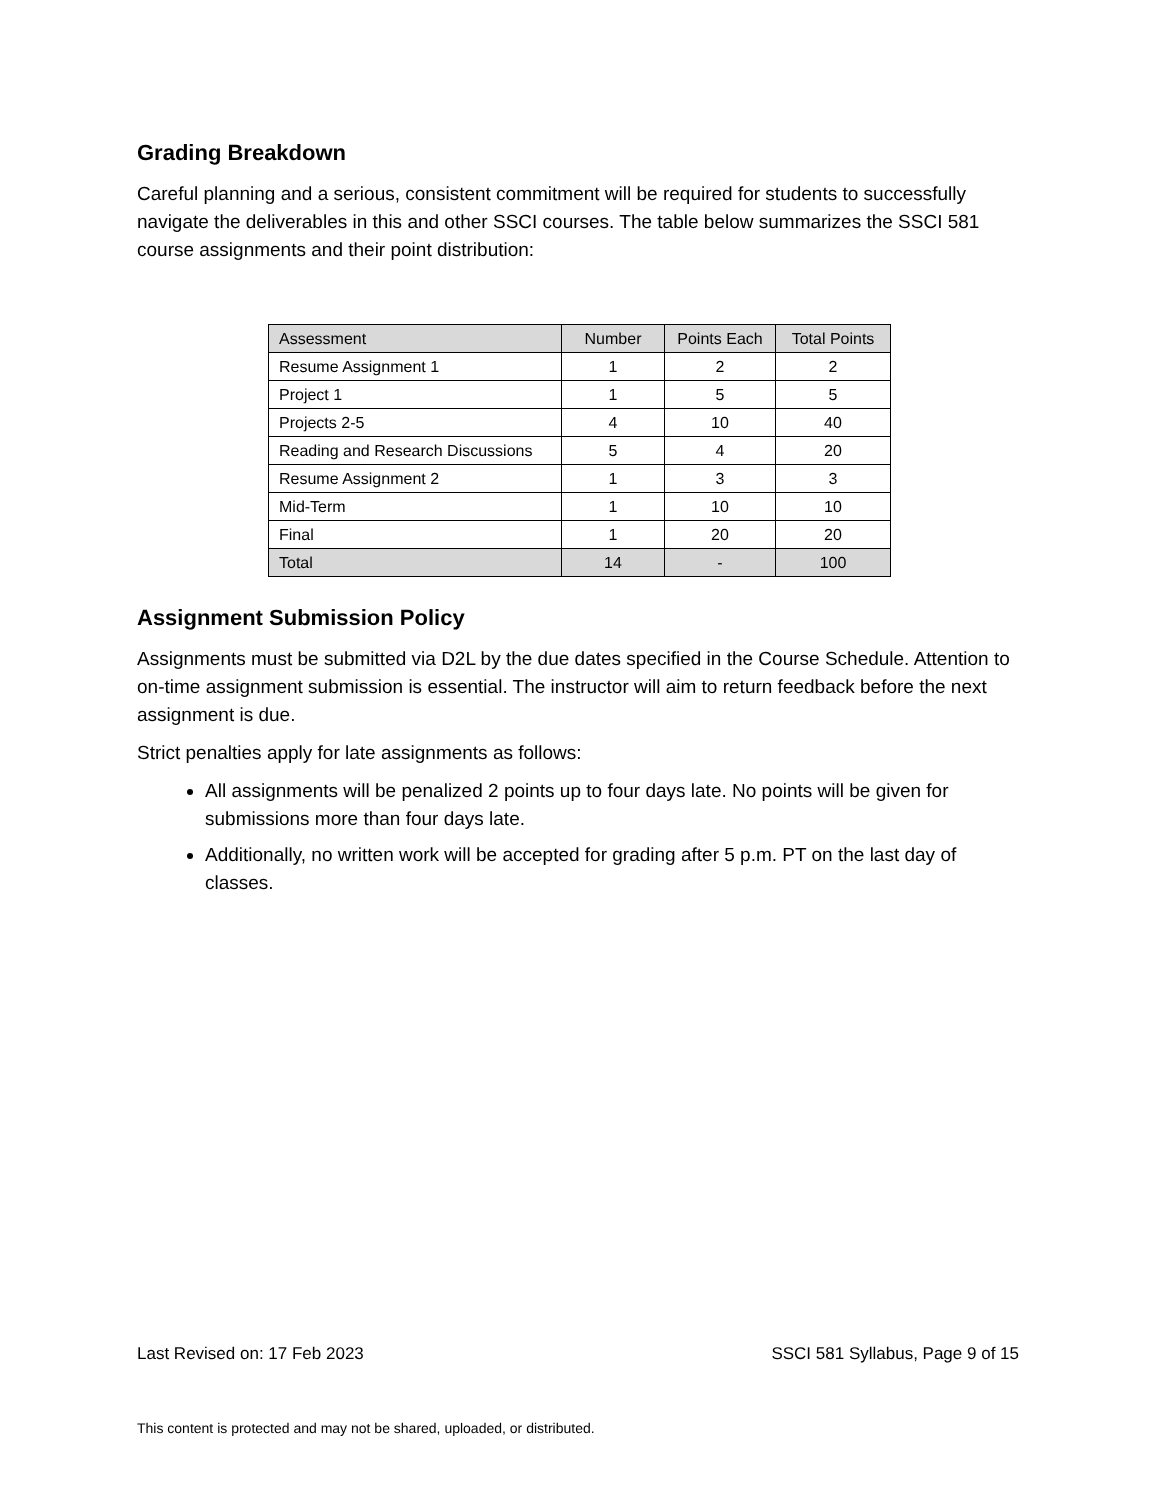Grading Breakdown
Careful planning and a serious, consistent commitment will be required for students to successfully navigate the deliverables in this and other SSCI courses. The table below summarizes the SSCI 581 course assignments and their point distribution:
| Assessment | Number | Points Each | Total Points |
| --- | --- | --- | --- |
| Resume Assignment 1 | 1 | 2 | 2 |
| Project 1 | 1 | 5 | 5 |
| Projects 2-5 | 4 | 10 | 40 |
| Reading and Research Discussions | 5 | 4 | 20 |
| Resume Assignment 2 | 1 | 3 | 3 |
| Mid-Term | 1 | 10 | 10 |
| Final | 1 | 20 | 20 |
| Total | 14 | - | 100 |
Assignment Submission Policy
Assignments must be submitted via D2L by the due dates specified in the Course Schedule. Attention to on-time assignment submission is essential. The instructor will aim to return feedback before the next assignment is due.
Strict penalties apply for late assignments as follows:
All assignments will be penalized 2 points up to four days late. No points will be given for submissions more than four days late.
Additionally, no written work will be accepted for grading after 5 p.m. PT on the last day of classes.
Last Revised on: 17 Feb 2023 SSCI 581 Syllabus, Page 9 of 15
This content is protected and may not be shared, uploaded, or distributed.